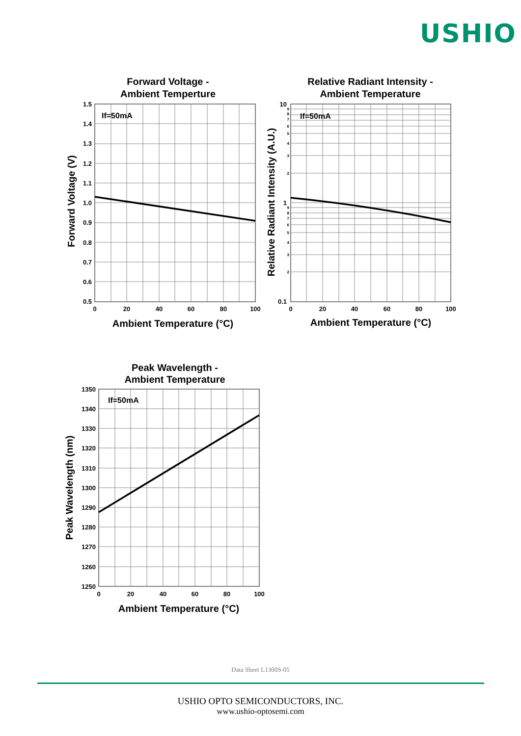USHIO
Forward Voltage -
Ambient Temperture
Relative Radiant Intensity -
Ambient Temperature
Peak Wavelength -
Ambient Temperature
Ambient Temperature (°C)
Ambient Temperature (°C)
Ambient Temperature (°C)
Forward Voltage (V)
Relative Radiant Intensity (A.U.)
Peak Wavelength (nm)
If=50mA
If=50mA
If=50mA
1.5
1.4
1.3
1.2
1.1
1.0
0.9
0.8
0.7
0.6
0.5
10
1
0.1
1350
1340
1330
1320
1310
1300
1290
1280
1270
1260
1250
0
20
40
60
80
100
0
20
40
60
80
100
0
20
40
60
80
100
9
8
7
6
5
4
3
2
9
8
7
6
5
4
3
2
Data Sheet L1300S-05
USHIO OPTO SEMICONDUCTORS, INC.
www.ushio-optosemi.com